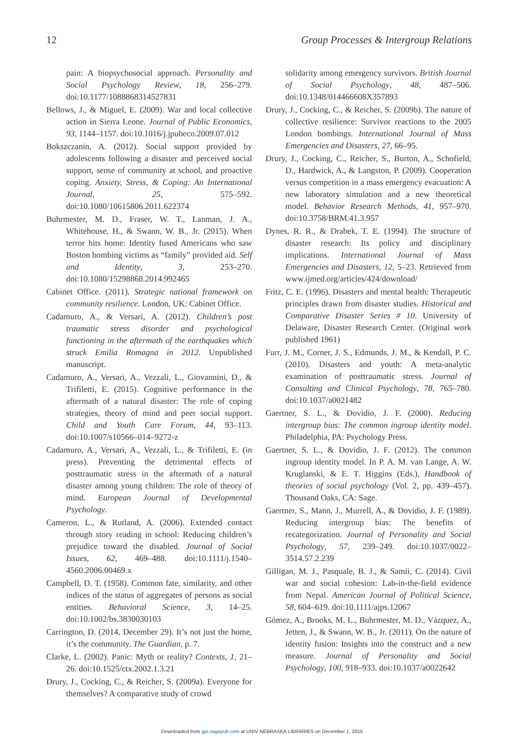12 Group Processes & Intergroup Relations
pain: A biopsychosocial approach. Personality and Social Psychology Review, 18, 256–279. doi:10.1177/1088868314527831
Bellows, J., & Miguel, E. (2009). War and local collective action in Sierra Leone. Journal of Public Economics, 93, 1144–1157. doi:10.1016/j.jpubeco.2009.07.012
Bokszczanin, A. (2012). Social support provided by adolescents following a disaster and perceived social support, sense of community at school, and proactive coping. Anxiety, Stress, & Coping: An International Journal, 25, 575–592. doi:10.1080/10615806.2011.622374
Buhrmester, M. D., Fraser, W. T., Lanman, J. A., Whitehouse, H., & Swann, W. B., Jr. (2015). When terror hits home: Identity fused Americans who saw Boston bombing victims as “family” provided aid. Self and Identity, 3, 253–270. doi:10.1080/15298868.2014.992465
Cabinet Office. (2011). Strategic national framework on community resilience. London, UK: Cabinet Office.
Cadamuro, A., & Versari, A. (2012). Children’s post traumatic stress disorder and psychological functioning in the aftermath of the earthquakes which struck Emilia Romagna in 2012. Unpublished manuscript.
Cadamuro, A., Versari, A., Vezzali, L., Giovannini, D., & Trifiletti, E. (2015). Cognitive performance in the aftermath of a natural disaster: The role of coping strategies, theory of mind and peer social support. Child and Youth Care Forum, 44, 93–113. doi:10.1007/s10566–014–9272-z
Cadamuro, A., Versari, A., Vezzali, L., & Trifiletti, E. (in press). Preventing the detrimental effects of posttraumatic stress in the aftermath of a natural disaster among young children: The role of theory of mind. European Journal of Developmental Psychology.
Cameron, L., & Rutland, A. (2006). Extended contact through story reading in school: Reducing children’s prejudice toward the disabled. Journal of Social Issues, 62, 469–488. doi:10.1111/j.1540–4560.2006.00469.x
Campbell, D. T. (1958). Common fate, similarity, and other indices of the status of aggregates of persons as social entities. Behavioral Science, 3, 14–25. doi:10.1002/bs.3830030103
Carrington, D. (2014, December 29). It’s not just the home, it’s the community. The Guardian, p. 7.
Clarke, L. (2002). Panic: Myth or reality? Contexts, 1, 21–26. doi:10.1525/ctx.2002.1.3.21
Drury, J., Cocking, C., & Reicher, S. (2009a). Everyone for themselves? A comparative study of crowd
solidarity among emergency survivors. British Journal of Social Psychology, 48, 487–506. doi:10.1348/014466608X357893
Drury, J., Cocking, C., & Reicher, S. (2009b). The nature of collective resilience: Survivor reactions to the 2005 London bombings. International Journal of Mass Emergencies and Disasters, 27, 66–95.
Drury, J., Cocking, C., Reicher, S., Burton, A., Schofield, D., Hardwick, A., & Langston, P. (2009). Cooperation versus competition in a mass emergency evacuation: A new laboratory simulation and a new theoretical model. Behavior Research Methods, 41, 957–970. doi:10.3758/BRM.41.3.957
Dynes, R. R., & Drabek, T. E. (1994). The structure of disaster research: Its policy and disciplinary implications. International Journal of Mass Emergencies and Disasters, 12, 5–23. Retrieved from www.ijmed.org/articles/424/download/
Fritz, C. E. (1996). Disasters and mental health: Therapeutic principles drawn from disaster studies. Historical and Comparative Disaster Series # 10. University of Delaware, Disaster Research Center. (Original work published 1961)
Furr, J. M., Corner, J. S., Edmunds, J. M., & Kendall, P. C. (2010). Disasters and youth: A meta-analytic examination of posttraumatic stress. Journal of Consulting and Clinical Psychology, 78, 765–780. doi:10.1037/a0021482
Gaertner, S. L., & Dovidio, J. F. (2000). Reducing intergroup bias: The common ingroup identity model. Philadelphia, PA: Psychology Press.
Gaertner, S. L., & Dovidio, J. F. (2012). The common ingroup identity model. In P. A. M. van Lange, A. W. Kruglanski, & E. T. Higgins (Eds.), Handbook of theories of social psychology (Vol. 2, pp. 439–457). Thousand Oaks, CA: Sage.
Gaertner, S., Mann, J., Murrell, A., & Dovidio, J. F. (1989). Reducing intergroup bias: The benefits of recategorization. Journal of Personality and Social Psychology, 57, 239–249. doi:10.1037/0022–3514.57.2.239
Gilligan, M. J., Pasquale, B. J., & Samii, C. (2014). Civil war and social cohesion: Lab-in-the-field evidence from Nepal. American Journal of Political Science, 58, 604–619. doi:10.1111/ajps.12067
Gómez, A., Brooks, M. L., Buhrmester, M. D., Vázquez, A., Jetten, J., & Swann, W. B., Jr. (2011). On the nature of identity fusion: Insights into the construct and a new measure. Journal of Personality and Social Psychology, 100, 918–933. doi:10.1037/a0022642
Downloaded from gpi.sagepub.com at UNIV NEBRASKA LIBRARIES on December 1, 2015